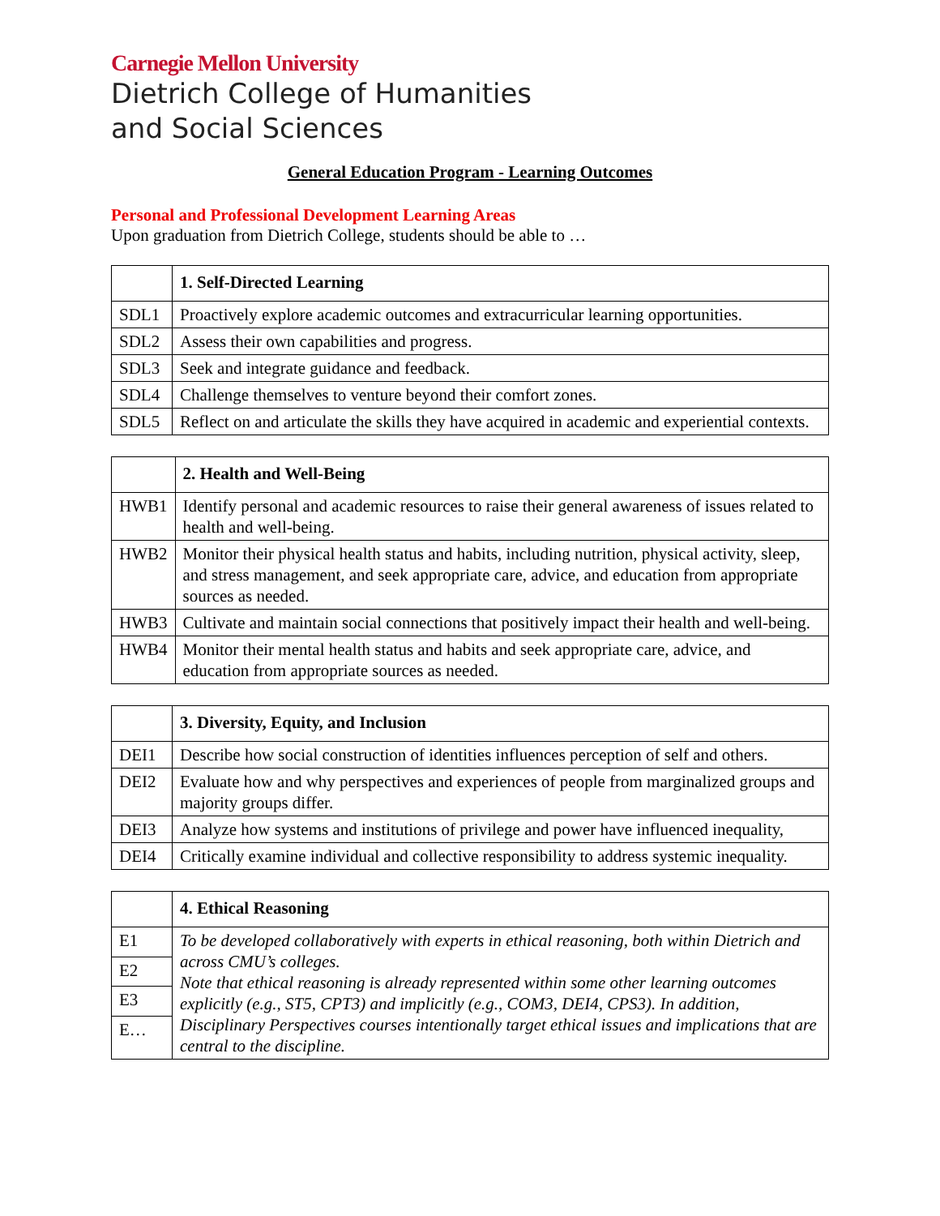Carnegie Mellon University
Dietrich College of Humanities
and Social Sciences
General Education Program - Learning Outcomes
Personal and Professional Development Learning Areas
Upon graduation from Dietrich College, students should be able to …
| | 1. Self-Directed Learning |
| --- | --- |
| SDL1 | Proactively explore academic outcomes and extracurricular learning opportunities. |
| SDL2 | Assess their own capabilities and progress. |
| SDL3 | Seek and integrate guidance and feedback. |
| SDL4 | Challenge themselves to venture beyond their comfort zones. |
| SDL5 | Reflect on and articulate the skills they have acquired in academic and experiential contexts. |
| | 2. Health and Well-Being |
| --- | --- |
| HWB1 | Identify personal and academic resources to raise their general awareness of issues related to health and well-being. |
| HWB2 | Monitor their physical health status and habits, including nutrition, physical activity, sleep, and stress management, and seek appropriate care, advice, and education from appropriate sources as needed. |
| HWB3 | Cultivate and maintain social connections that positively impact their health and well-being. |
| HWB4 | Monitor their mental health status and habits and seek appropriate care, advice, and education from appropriate sources as needed. |
| | 3. Diversity, Equity, and Inclusion |
| --- | --- |
| DEI1 | Describe how social construction of identities influences perception of self and others. |
| DEI2 | Evaluate how and why perspectives and experiences of people from marginalized groups and majority groups differ. |
| DEI3 | Analyze how systems and institutions of privilege and power have influenced inequality, |
| DEI4 | Critically examine individual and collective responsibility to address systemic inequality. |
| | 4. Ethical Reasoning |
| --- | --- |
| E1 | To be developed collaboratively with experts in ethical reasoning, both within Dietrich and across CMU’s colleges. Note that ethical reasoning is already represented within some other learning outcomes explicitly (e.g., ST5, CPT3) and implicitly (e.g., COM3, DEI4, CPS3). In addition, Disciplinary Perspectives courses intentionally target ethical issues and implications that are central to the discipline. |
| E2 | |
| E3 | |
| E… | |